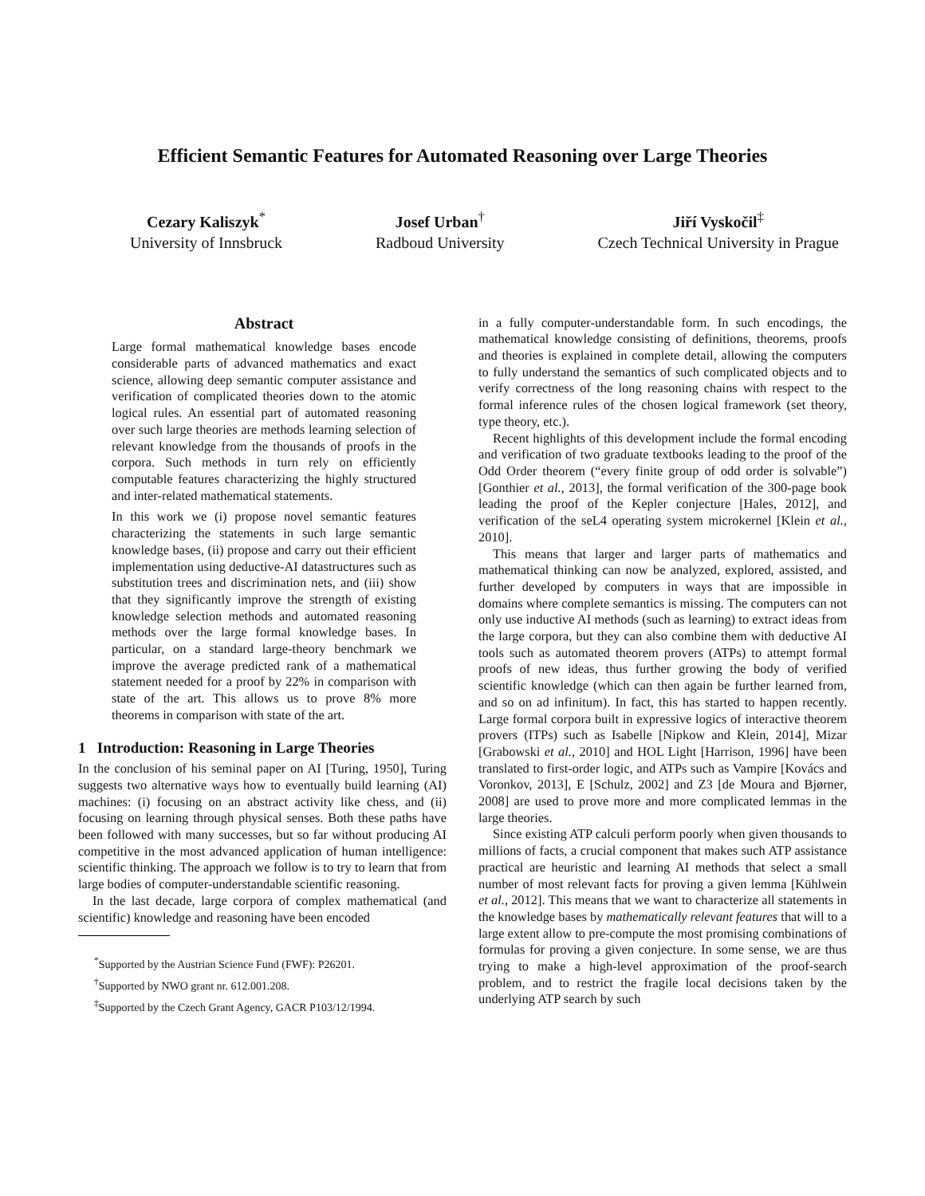Efficient Semantic Features for Automated Reasoning over Large Theories
Cezary Kaliszyk<sup>*</sup>
University of Innsbruck
Josef Urban<sup>†</sup>
Radboud University
Jiří Vyskočil<sup>‡</sup>
Czech Technical University in Prague
Abstract
Large formal mathematical knowledge bases encode considerable parts of advanced mathematics and exact science, allowing deep semantic computer assistance and verification of complicated theories down to the atomic logical rules. An essential part of automated reasoning over such large theories are methods learning selection of relevant knowledge from the thousands of proofs in the corpora. Such methods in turn rely on efficiently computable features characterizing the highly structured and inter-related mathematical statements.
In this work we (i) propose novel semantic features characterizing the statements in such large semantic knowledge bases, (ii) propose and carry out their efficient implementation using deductive-AI datastructures such as substitution trees and discrimination nets, and (iii) show that they significantly improve the strength of existing knowledge selection methods and automated reasoning methods over the large formal knowledge bases. In particular, on a standard large-theory benchmark we improve the average predicted rank of a mathematical statement needed for a proof by 22% in comparison with state of the art. This allows us to prove 8% more theorems in comparison with state of the art.
1 Introduction: Reasoning in Large Theories
In the conclusion of his seminal paper on AI [Turing, 1950], Turing suggests two alternative ways how to eventually build learning (AI) machines: (i) focusing on an abstract activity like chess, and (ii) focusing on learning through physical senses. Both these paths have been followed with many successes, but so far without producing AI competitive in the most advanced application of human intelligence: scientific thinking. The approach we follow is to try to learn that from large bodies of computer-understandable scientific reasoning.
In the last decade, large corpora of complex mathematical (and scientific) knowledge and reasoning have been encoded
<sup>*</sup> Supported by the Austrian Science Fund (FWF): P26201.
<sup>†</sup> Supported by NWO grant nr. 612.001.208.
<sup>‡</sup> Supported by the Czech Grant Agency, GACR P103/12/1994.
in a fully computer-understandable form. In such encodings, the mathematical knowledge consisting of definitions, theorems, proofs and theories is explained in complete detail, allowing the computers to fully understand the semantics of such complicated objects and to verify correctness of the long reasoning chains with respect to the formal inference rules of the chosen logical framework (set theory, type theory, etc.).
Recent highlights of this development include the formal encoding and verification of two graduate textbooks leading to the proof of the Odd Order theorem (“every finite group of odd order is solvable”) [Gonthier et al., 2013], the formal verification of the 300-page book leading the proof of the Kepler conjecture [Hales, 2012], and verification of the seL4 operating system microkernel [Klein et al., 2010].
This means that larger and larger parts of mathematics and mathematical thinking can now be analyzed, explored, assisted, and further developed by computers in ways that are impossible in domains where complete semantics is missing. The computers can not only use inductive AI methods (such as learning) to extract ideas from the large corpora, but they can also combine them with deductive AI tools such as automated theorem provers (ATPs) to attempt formal proofs of new ideas, thus further growing the body of verified scientific knowledge (which can then again be further learned from, and so on ad infinitum). In fact, this has started to happen recently. Large formal corpora built in expressive logics of interactive theorem provers (ITPs) such as Isabelle [Nipkow and Klein, 2014], Mizar [Grabowski et al., 2010] and HOL Light [Harrison, 1996] have been translated to first-order logic, and ATPs such as Vampire [Kovács and Voronkov, 2013], E [Schulz, 2002] and Z3 [de Moura and Bjørner, 2008] are used to prove more and more complicated lemmas in the large theories.
Since existing ATP calculi perform poorly when given thousands to millions of facts, a crucial component that makes such ATP assistance practical are heuristic and learning AI methods that select a small number of most relevant facts for proving a given lemma [Kühlwein et al., 2012]. This means that we want to characterize all statements in the knowledge bases by mathematically relevant features that will to a large extent allow to pre-compute the most promising combinations of formulas for proving a given conjecture. In some sense, we are thus trying to make a high-level approximation of the proof-search problem, and to restrict the fragile local decisions taken by the underlying ATP search by such